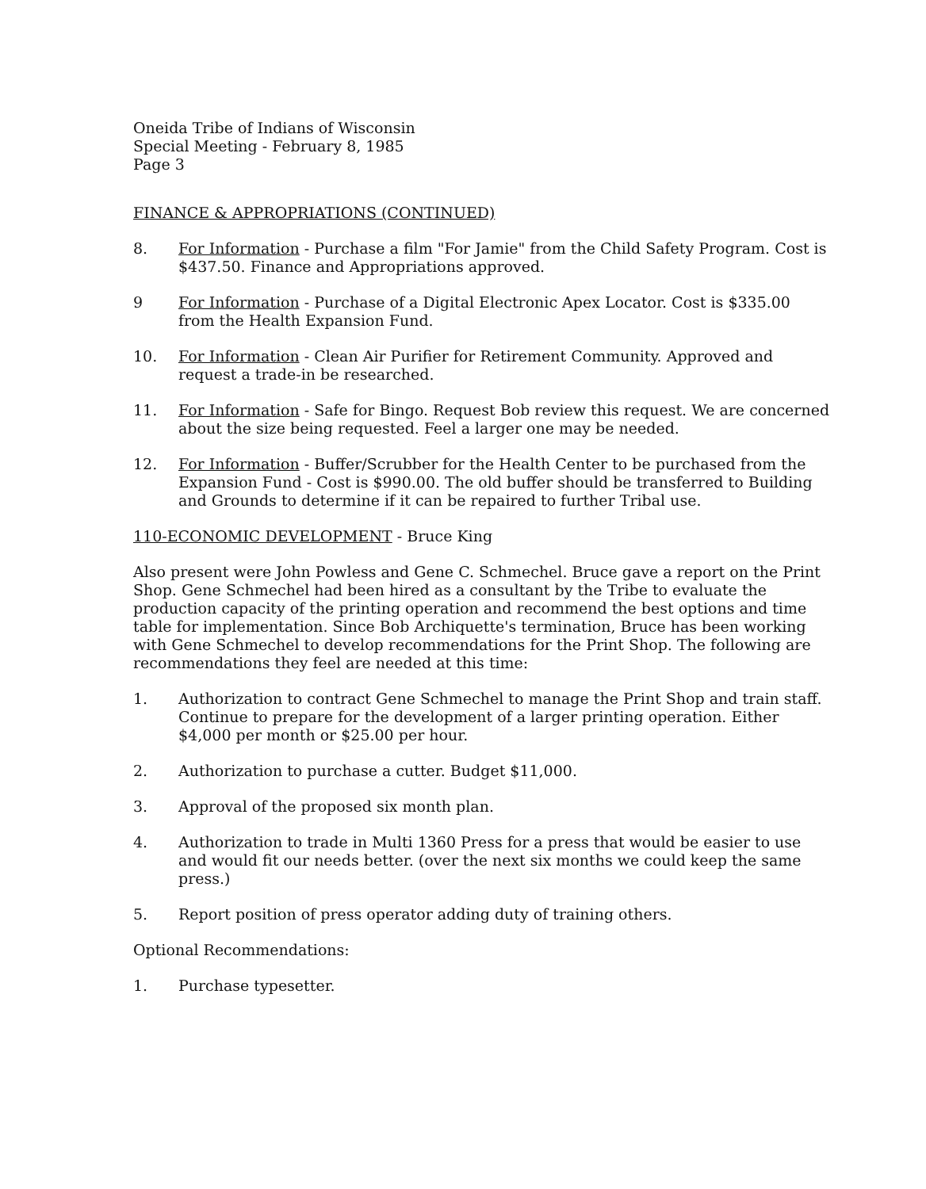Oneida Tribe of Indians of Wisconsin
Special Meeting - February 8, 1985
Page 3
FINANCE & APPROPRIATIONS (CONTINUED)
8. For Information - Purchase a film "For Jamie" from the Child Safety Program. Cost is $437.50. Finance and Appropriations approved.
9 For Information - Purchase of a Digital Electronic Apex Locator. Cost is $335.00 from the Health Expansion Fund.
10. For Information - Clean Air Purifier for Retirement Community. Approved and request a trade-in be researched.
11. For Information - Safe for Bingo. Request Bob review this request. We are concerned about the size being requested. Feel a larger one may be needed.
12. For Information - Buffer/Scrubber for the Health Center to be purchased from the Expansion Fund - Cost is $990.00. The old buffer should be transferred to Building and Grounds to determine if it can be repaired to further Tribal use.
110-ECONOMIC DEVELOPMENT - Bruce King
Also present were John Powless and Gene C. Schmechel. Bruce gave a report on the Print Shop. Gene Schmechel had been hired as a consultant by the Tribe to evaluate the production capacity of the printing operation and recommend the best options and time table for implementation. Since Bob Archiquette's termination, Bruce has been working with Gene Schmechel to develop recommendations for the Print Shop. The following are recommendations they feel are needed at this time:
1. Authorization to contract Gene Schmechel to manage the Print Shop and train staff. Continue to prepare for the development of a larger printing operation. Either $4,000 per month or $25.00 per hour.
2. Authorization to purchase a cutter. Budget $11,000.
3. Approval of the proposed six month plan.
4. Authorization to trade in Multi 1360 Press for a press that would be easier to use and would fit our needs better. (over the next six months we could keep the same press.)
5. Report position of press operator adding duty of training others.
Optional Recommendations:
1. Purchase typesetter.